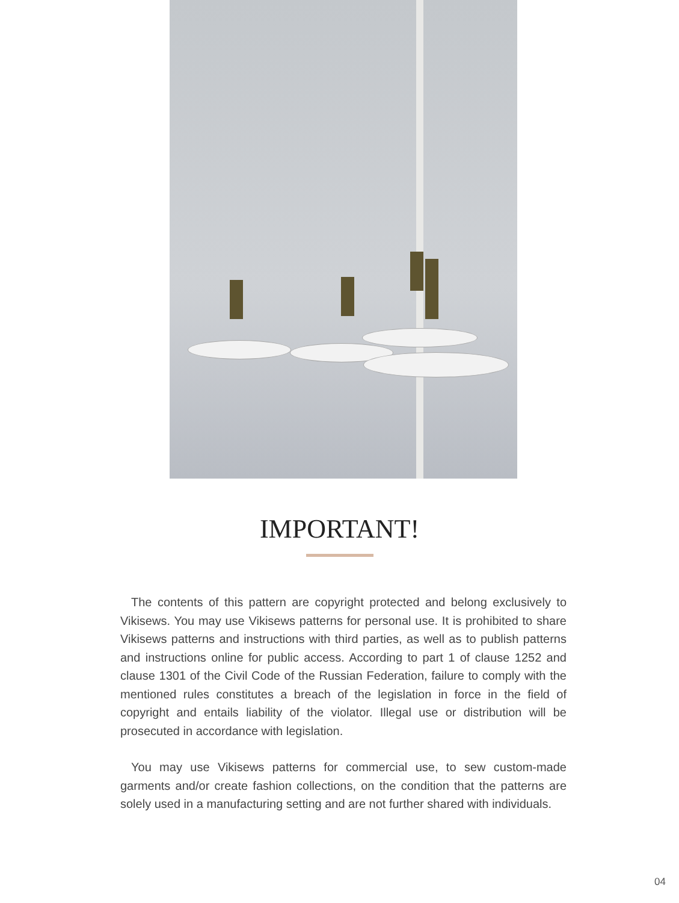IMPORTANT!
The contents of this pattern are copyright protected and belong exclusively to Vikisews. You may use Vikisews patterns for personal use. It is prohibited to share Vikisews patterns and instructions with third parties, as well as to publish patterns and instructions online for public access. According to part 1 of clause 1252 and clause 1301 of the Civil Code of the Russian Federation, failure to comply with the mentioned rules constitutes a breach of the legislation in force in the field of copyright and entails liability of the violator. Illegal use or distribution will be prosecuted in accordance with legislation.
You may use Vikisews patterns for commercial use, to sew custom-made garments and/or create fashion collections, on the condition that the patterns are solely used in a manufacturing setting and are not further shared with individuals.
04